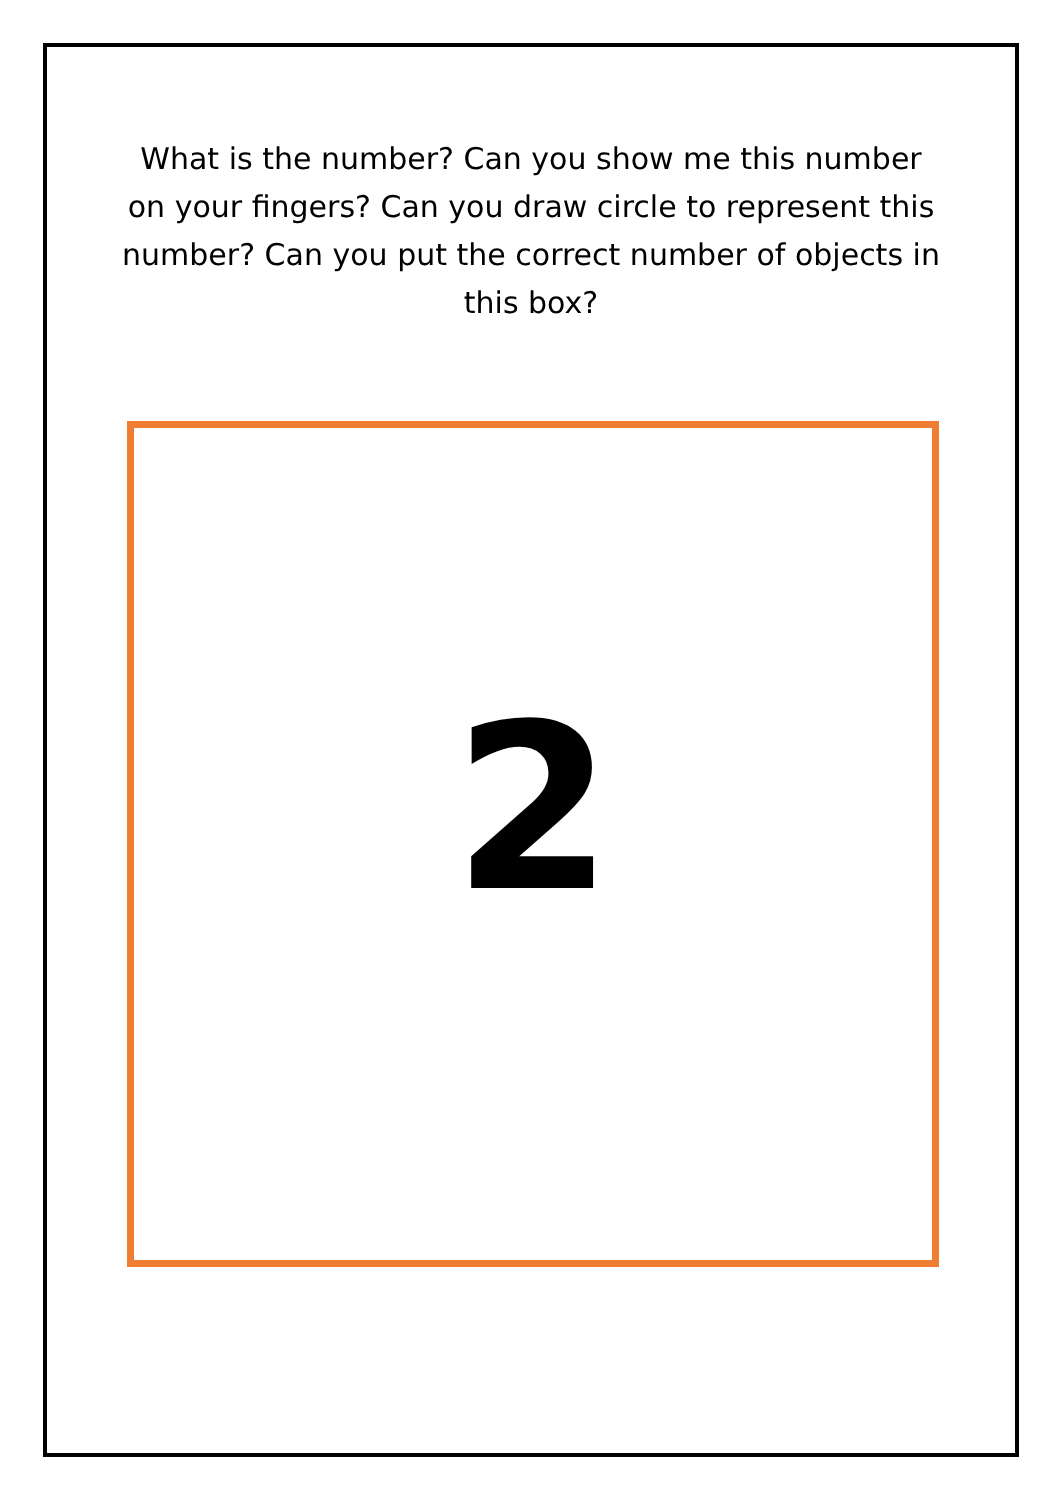What is the number? Can you show me this number on your fingers? Can you draw circle to represent this number? Can you put the correct number of objects in this box?
2